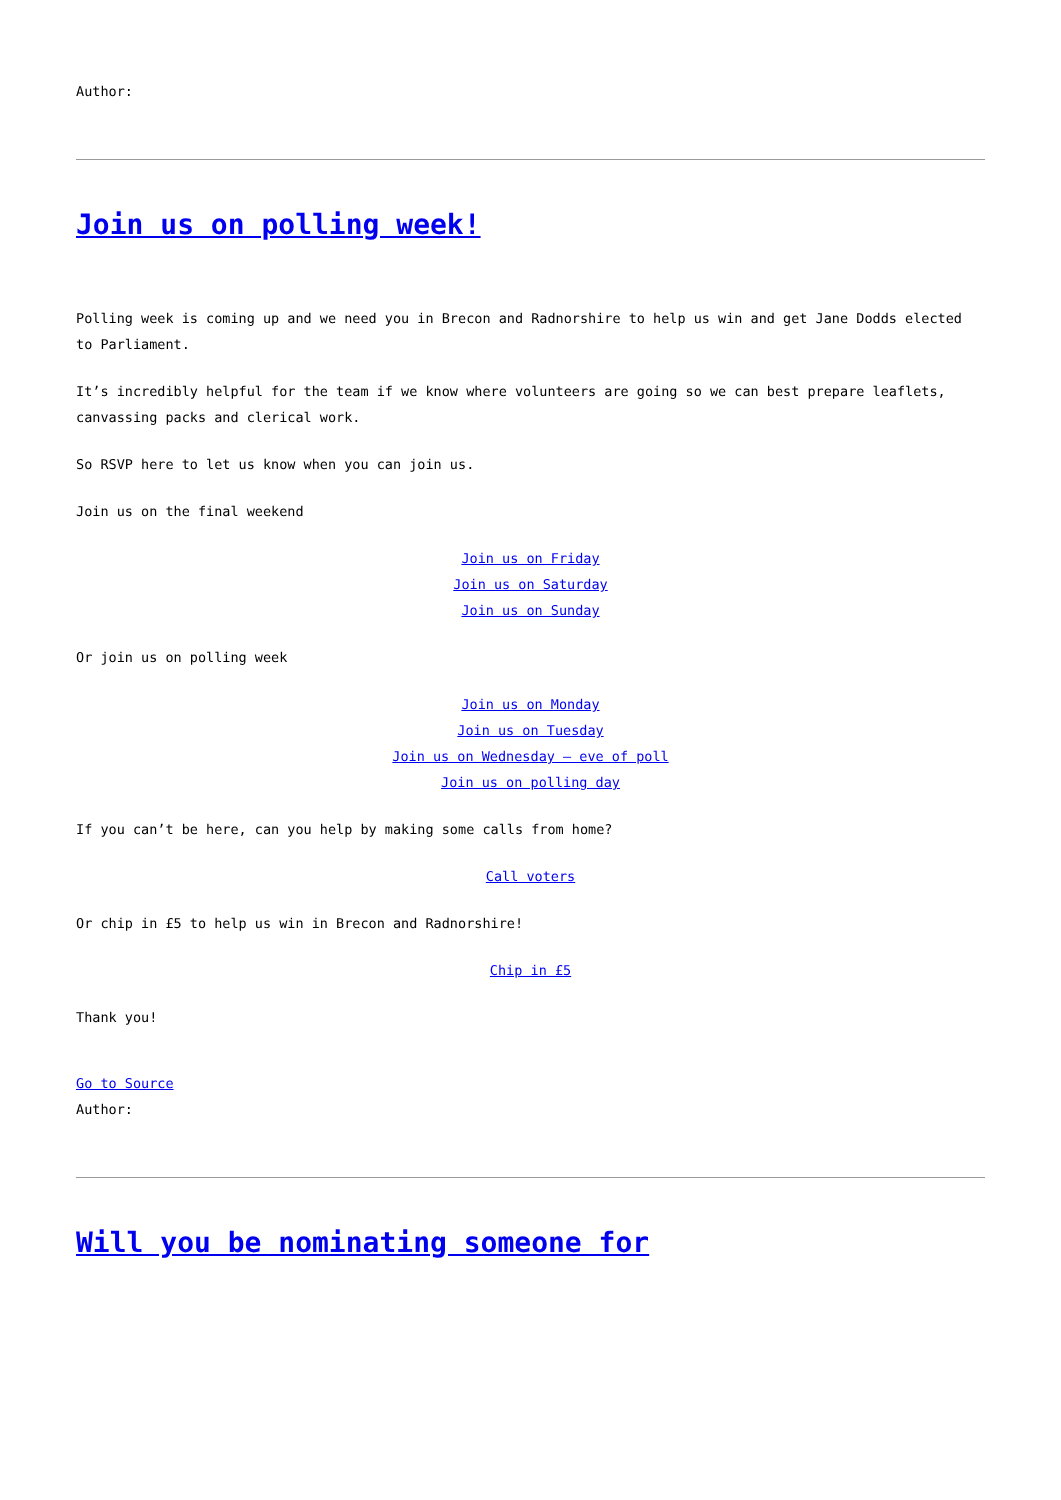Author:
Join us on polling week!
Polling week is coming up and we need you in Brecon and Radnorshire to help us win and get Jane Dodds elected to Parliament.
It’s incredibly helpful for the team if we know where volunteers are going so we can best prepare leaflets, canvassing packs and clerical work.
So RSVP here to let us know when you can join us.
Join us on the final weekend
Join us on Friday
Join us on Saturday
Join us on Sunday
Or join us on polling week
Join us on Monday
Join us on Tuesday
Join us on Wednesday – eve of poll
Join us on polling day
If you can’t be here, can you help by making some calls from home?
Call voters
Or chip in £5 to help us win in Brecon and Radnorshire!
Chip in £5
Thank you!
Go to Source
Author:
Will you be nominating someone for